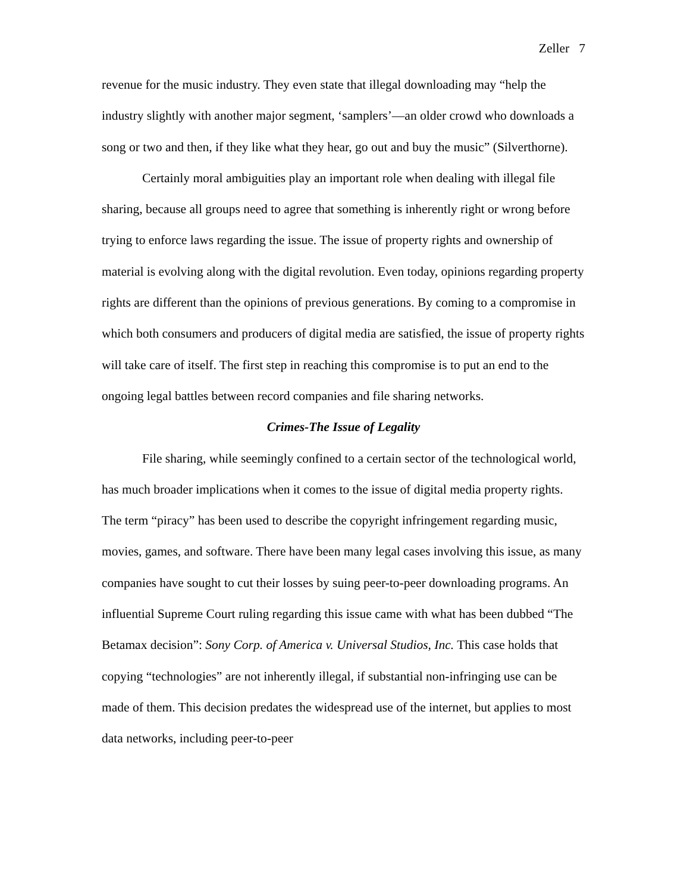Zeller 7
revenue for the music industry. They even state that illegal downloading may “help the industry slightly with another major segment, ‘samplers’—an older crowd who downloads a song or two and then, if they like what they hear, go out and buy the music” (Silverthorne).
Certainly moral ambiguities play an important role when dealing with illegal file sharing, because all groups need to agree that something is inherently right or wrong before trying to enforce laws regarding the issue. The issue of property rights and ownership of material is evolving along with the digital revolution. Even today, opinions regarding property rights are different than the opinions of previous generations. By coming to a compromise in which both consumers and producers of digital media are satisfied, the issue of property rights will take care of itself. The first step in reaching this compromise is to put an end to the ongoing legal battles between record companies and file sharing networks.
Crimes-The Issue of Legality
File sharing, while seemingly confined to a certain sector of the technological world, has much broader implications when it comes to the issue of digital media property rights. The term “piracy” has been used to describe the copyright infringement regarding music, movies, games, and software. There have been many legal cases involving this issue, as many companies have sought to cut their losses by suing peer-to-peer downloading programs. An influential Supreme Court ruling regarding this issue came with what has been dubbed “The Betamax decision”: Sony Corp. of America v. Universal Studios, Inc. This case holds that copying “technologies” are not inherently illegal, if substantial non-infringing use can be made of them. This decision predates the widespread use of the internet, but applies to most data networks, including peer-to-peer